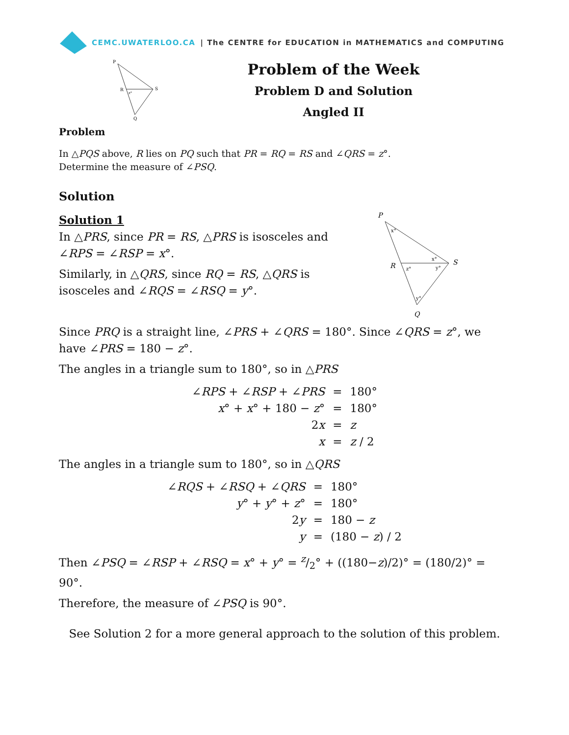CEMC.UWATERLOO.CA | The CENTRE for EDUCATION in MATHEMATICS and COMPUTING
P
R
S
Q
z°
Problem of the Week
Problem D and Solution
Angled II
Problem
In △PQS above, R lies on PQ such that PR = RQ = RS and ∠QRS = z°.
Determine the measure of ∠PSQ.
Solution
Solution 1
In △PRS, since PR = RS, △PRS is isosceles and ∠RPS = ∠RSP = x°.
Similarly, in △QRS, since RQ = RS, △QRS is isosceles and ∠RQS = ∠RSQ = y°.
P
R
S
Q
x°
x°
z°
y°
y°
Since PRQ is a straight line, ∠PRS + ∠QRS = 180°. Since ∠QRS = z°, we have ∠PRS = 180 − z°.
The angles in a triangle sum to 180°, so in △PRS
| ∠ RPS + ∠ RSP + ∠ PRS | = | 180° |
| x ° + x ° + 180 − z ° | = | 180° |
| 2 x | = | z |
| x | = | z / 2 |
The angles in a triangle sum to 180°, so in △QRS
| ∠ RQS + ∠ RSQ + ∠ QRS | = | 180° |
| y ° + y ° + z ° | = | 180° |
| 2 y | = | 180 − z |
| y | = | (180 − z ) / 2 |
Then ∠PSQ = ∠RSP + ∠RSQ = x° + y° = z/2° + ((180−z)/2)° = (180/2)° = 90°.
Therefore, the measure of ∠PSQ is 90°.
See Solution 2 for a more general approach to the solution of this problem.